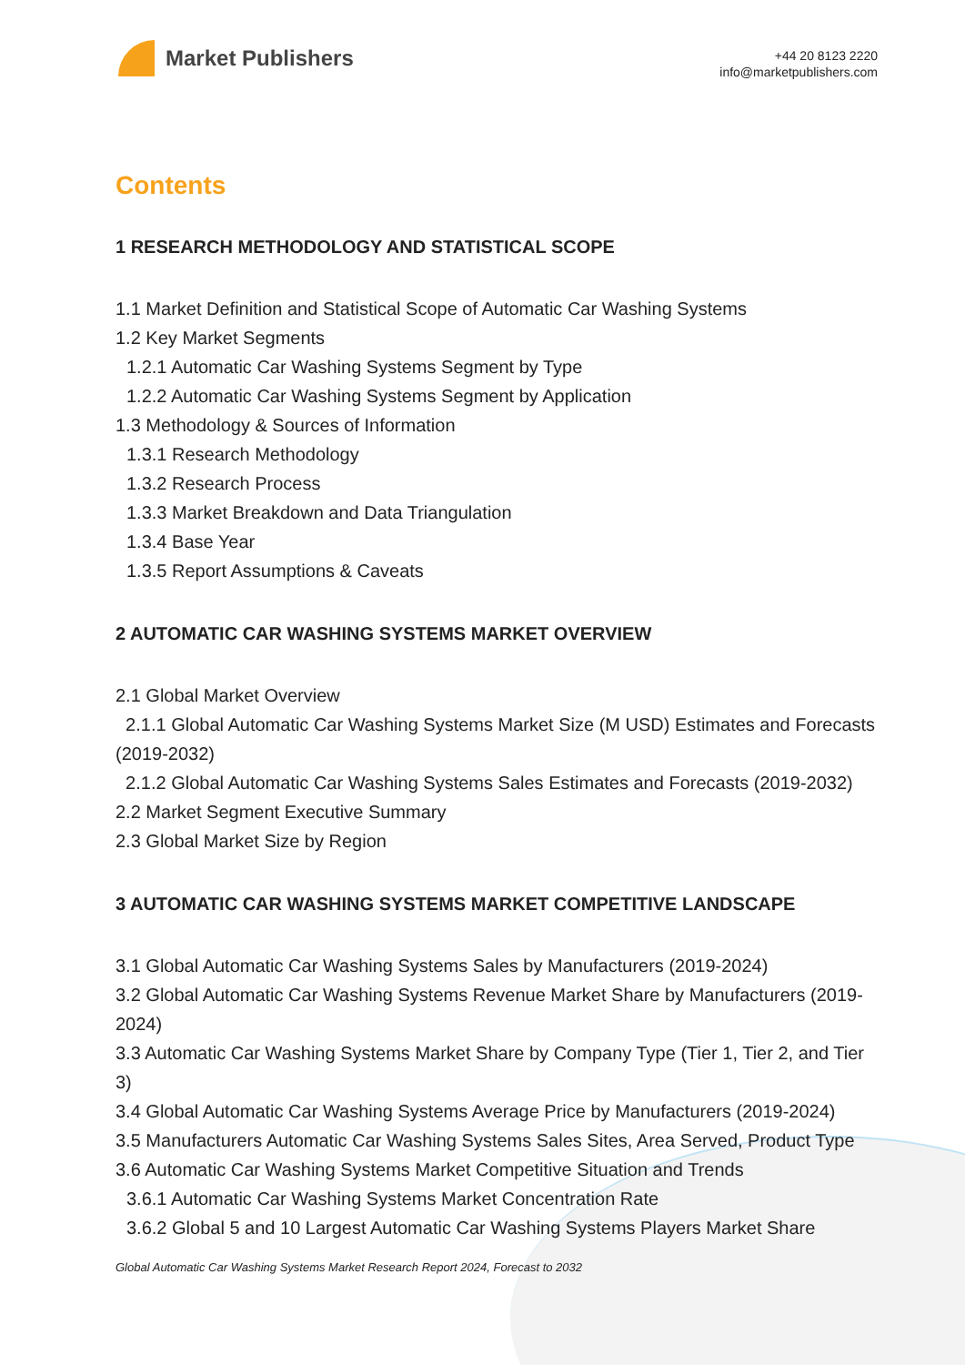Market Publishers
+44 20 8123 2220
info@marketpublishers.com
Contents
1 RESEARCH METHODOLOGY AND STATISTICAL SCOPE
1.1 Market Definition and Statistical Scope of Automatic Car Washing Systems
1.2 Key Market Segments
1.2.1 Automatic Car Washing Systems Segment by Type
1.2.2 Automatic Car Washing Systems Segment by Application
1.3 Methodology & Sources of Information
1.3.1 Research Methodology
1.3.2 Research Process
1.3.3 Market Breakdown and Data Triangulation
1.3.4 Base Year
1.3.5 Report Assumptions & Caveats
2 AUTOMATIC CAR WASHING SYSTEMS MARKET OVERVIEW
2.1 Global Market Overview
2.1.1 Global Automatic Car Washing Systems Market Size (M USD) Estimates and Forecasts (2019-2032)
2.1.2 Global Automatic Car Washing Systems Sales Estimates and Forecasts (2019-2032)
2.2 Market Segment Executive Summary
2.3 Global Market Size by Region
3 AUTOMATIC CAR WASHING SYSTEMS MARKET COMPETITIVE LANDSCAPE
3.1 Global Automatic Car Washing Systems Sales by Manufacturers (2019-2024)
3.2 Global Automatic Car Washing Systems Revenue Market Share by Manufacturers (2019-2024)
3.3 Automatic Car Washing Systems Market Share by Company Type (Tier 1, Tier 2, and Tier 3)
3.4 Global Automatic Car Washing Systems Average Price by Manufacturers (2019-2024)
3.5 Manufacturers Automatic Car Washing Systems Sales Sites, Area Served, Product Type
3.6 Automatic Car Washing Systems Market Competitive Situation and Trends
3.6.1 Automatic Car Washing Systems Market Concentration Rate
3.6.2 Global 5 and 10 Largest Automatic Car Washing Systems Players Market Share
Global Automatic Car Washing Systems Market Research Report 2024, Forecast to 2032